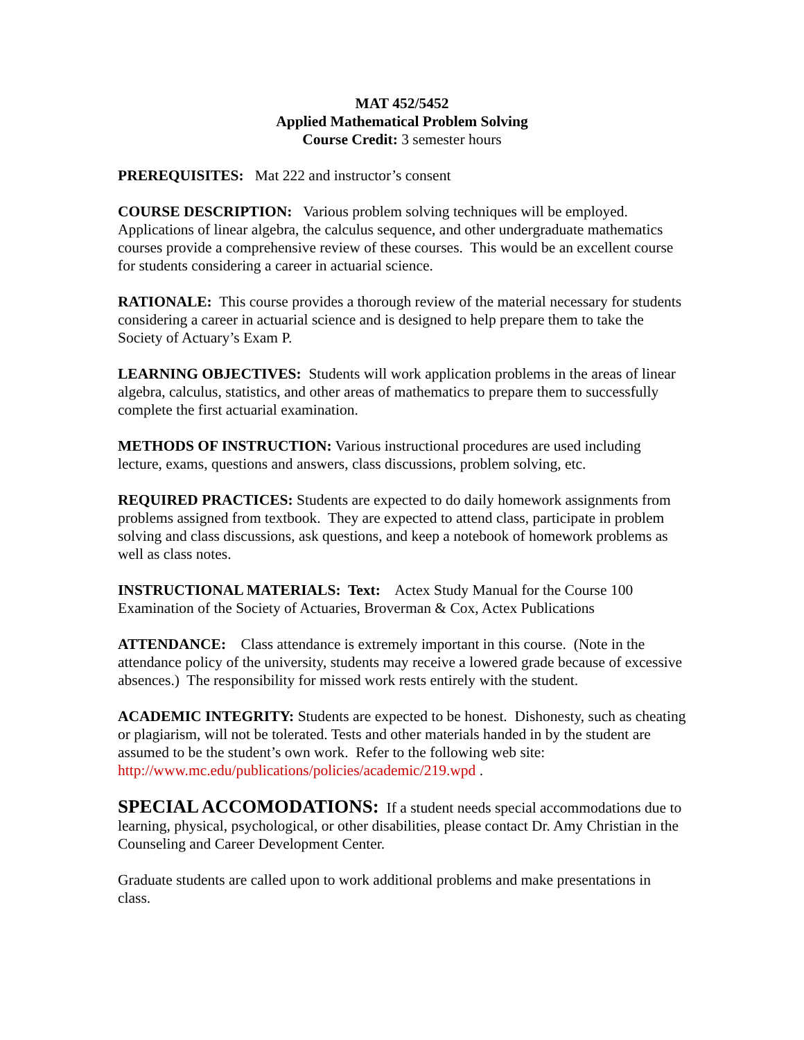MAT 452/5452
Applied Mathematical Problem Solving
Course Credit: 3 semester hours
PREREQUISITES: Mat 222 and instructor’s consent
COURSE DESCRIPTION: Various problem solving techniques will be employed. Applications of linear algebra, the calculus sequence, and other undergraduate mathematics courses provide a comprehensive review of these courses. This would be an excellent course for students considering a career in actuarial science.
RATIONALE: This course provides a thorough review of the material necessary for students considering a career in actuarial science and is designed to help prepare them to take the Society of Actuary’s Exam P.
LEARNING OBJECTIVES: Students will work application problems in the areas of linear algebra, calculus, statistics, and other areas of mathematics to prepare them to successfully complete the first actuarial examination.
METHODS OF INSTRUCTION: Various instructional procedures are used including lecture, exams, questions and answers, class discussions, problem solving, etc.
REQUIRED PRACTICES: Students are expected to do daily homework assignments from problems assigned from textbook. They are expected to attend class, participate in problem solving and class discussions, ask questions, and keep a notebook of homework problems as well as class notes.
INSTRUCTIONAL MATERIALS: Text: Actex Study Manual for the Course 100 Examination of the Society of Actuaries, Broverman & Cox, Actex Publications
ATTENDANCE: Class attendance is extremely important in this course. (Note in the attendance policy of the university, students may receive a lowered grade because of excessive absences.) The responsibility for missed work rests entirely with the student.
ACADEMIC INTEGRITY: Students are expected to be honest. Dishonesty, such as cheating or plagiarism, will not be tolerated. Tests and other materials handed in by the student are assumed to be the student’s own work. Refer to the following web site: http://www.mc.edu/publications/policies/academic/219.wpd .
SPECIAL ACCOMODATIONS: If a student needs special accommodations due to learning, physical, psychological, or other disabilities, please contact Dr. Amy Christian in the Counseling and Career Development Center.
Graduate students are called upon to work additional problems and make presentations in class.